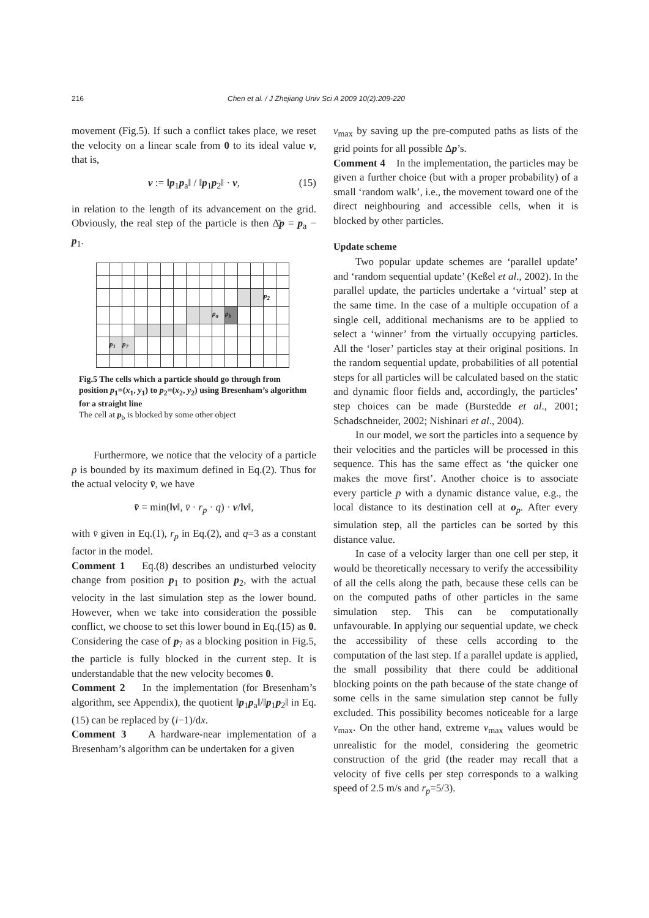216 Chen et al. / J Zhejiang Univ Sci A 2009 10(2):209-220
movement (Fig.5). If such a conflict takes place, we reset the velocity on a linear scale from 0 to its ideal value v, that is,
v := ‖p<sub>1</sub>p<sub>a</sub>‖ / ‖p<sub>1</sub>p<sub>2</sub>‖ · v, (15)
in relation to the length of its advancement on the grid. Obviously, the real step of the particle is then Δ̄p = p<sub>a</sub> − p<sub>1</sub>.
| | | | | | | | | | | | | | p<sub>2</sub> | |
| | | | | | | | | | p<sub>a</sub> | p<sub>b</sub> | | | | |
| | p<sub>1</sub> | p<sub>?</sub> | | | | | | | | | | | | |
Fig.5 The cells which a particle should go through from position p<sub>1</sub>=(x<sub>1</sub>, y<sub>1</sub>) to p<sub>2</sub>=(x<sub>2</sub>, y<sub>2</sub>) using Bresenham’s algorithm for a straight line
The cell at p<sub>b</sub> is blocked by some other object
Furthermore, we notice that the velocity of a particle p is bounded by its maximum defined in Eq.(2). Thus for the actual velocity v̄, we have
v̄ = min(‖v‖, v̄ · r<sub>p</sub> · q) · v/‖v‖,
with v̄ given in Eq.(1), r<sub>p</sub> in Eq.(2), and q=3 as a constant factor in the model.
Comment 1 Eq.(8) describes an undisturbed velocity change from position p<sub>1</sub> to position p<sub>2</sub>, with the actual velocity in the last simulation step as the lower bound. However, when we take into consideration the possible conflict, we choose to set this lower bound in Eq.(15) as 0. Considering the case of p<sub>?</sub> as a blocking position in Fig.5, the particle is fully blocked in the current step. It is understandable that the new velocity becomes 0.
Comment 2 In the implementation (for Bresenham’s algorithm, see Appendix), the quotient ‖p<sub>1</sub>p<sub>a</sub>‖/‖p<sub>1</sub>p<sub>2</sub>‖ in Eq.(15) can be replaced by (i−1)/dx.
Comment 3 A hardware-near implementation of a Bresenham’s algorithm can be undertaken for a given
v<sub>max</sub> by saving up the pre-computed paths as lists of the grid points for all possible Δp’s.
Comment 4 In the implementation, the particles may be given a further choice (but with a proper probability) of a small ‘random walk’, i.e., the movement toward one of the direct neighbouring and accessible cells, when it is blocked by other particles.
Update scheme
Two popular update schemes are ‘parallel update’ and ‘random sequential update’ (Keßel et al., 2002). In the parallel update, the particles undertake a ‘virtual’ step at the same time. In the case of a multiple occupation of a single cell, additional mechanisms are to be applied to select a ‘winner’ from the virtually occupying particles. All the ‘loser’ particles stay at their original positions. In the random sequential update, probabilities of all potential steps for all particles will be calculated based on the static and dynamic floor fields and, accordingly, the particles’ step choices can be made (Burstedde et al., 2001; Schadschneider, 2002; Nishinari et al., 2004).
In our model, we sort the particles into a sequence by their velocities and the particles will be processed in this sequence. This has the same effect as ‘the quicker one makes the move first’. Another choice is to associate every particle p with a dynamic distance value, e.g., the local distance to its destination cell at o<sub>p</sub>. After every simulation step, all the particles can be sorted by this distance value.
In case of a velocity larger than one cell per step, it would be theoretically necessary to verify the accessibility of all the cells along the path, because these cells can be on the computed paths of other particles in the same simulation step. This can be computationally unfavourable. In applying our sequential update, we check the accessibility of these cells according to the computation of the last step. If a parallel update is applied, the small possibility that there could be additional blocking points on the path because of the state change of some cells in the same simulation step cannot be fully excluded. This possibility becomes noticeable for a large v<sub>max</sub>. On the other hand, extreme v<sub>max</sub> values would be unrealistic for the model, considering the geometric construction of the grid (the reader may recall that a velocity of five cells per step corresponds to a walking speed of 2.5 m/s and r<sub>p</sub>=5/3).